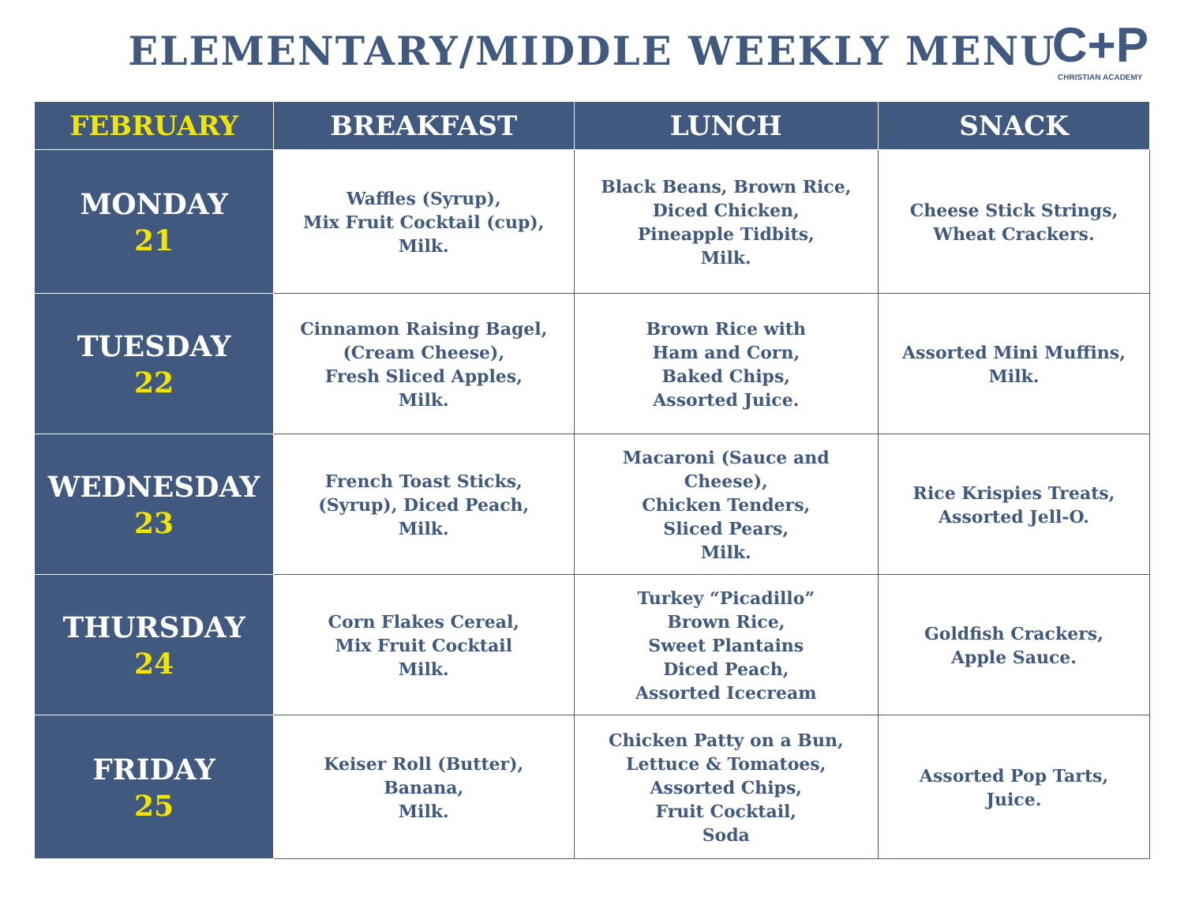ELEMENTARY/MIDDLE WEEKLY MENU
C+P
CHRISTIAN ACADEMY
| FEBRUARY | BREAKFAST | LUNCH | SNACK |
| --- | --- | --- | --- |
| MONDAY 21 | Waffles (Syrup), Mix Fruit Cocktail (cup), Milk. | Black Beans, Brown Rice, Diced Chicken, Pineapple Tidbits, Milk. | Cheese Stick Strings, Wheat Crackers. |
| TUESDAY 22 | Cinnamon Raising Bagel, (Cream Cheese), Fresh Sliced Apples, Milk. | Brown Rice with Ham and Corn, Baked Chips, Assorted Juice. | Assorted Mini Muffins, Milk. |
| WEDNESDAY 23 | French Toast Sticks, (Syrup), Diced Peach, Milk. | Macaroni (Sauce and Cheese), Chicken Tenders, Sliced Pears, Milk. | Rice Krispies Treats, Assorted Jell-O. |
| THURSDAY 24 | Corn Flakes Cereal, Mix Fruit Cocktail Milk. | Turkey “Picadillo” Brown Rice, Sweet Plantains Diced Peach, Assorted Icecream | Goldfish Crackers, Apple Sauce. |
| FRIDAY 25 | Keiser Roll (Butter), Banana, Milk. | Chicken Patty on a Bun, Lettuce & Tomatoes, Assorted Chips, Fruit Cocktail, Soda | Assorted Pop Tarts, Juice. |